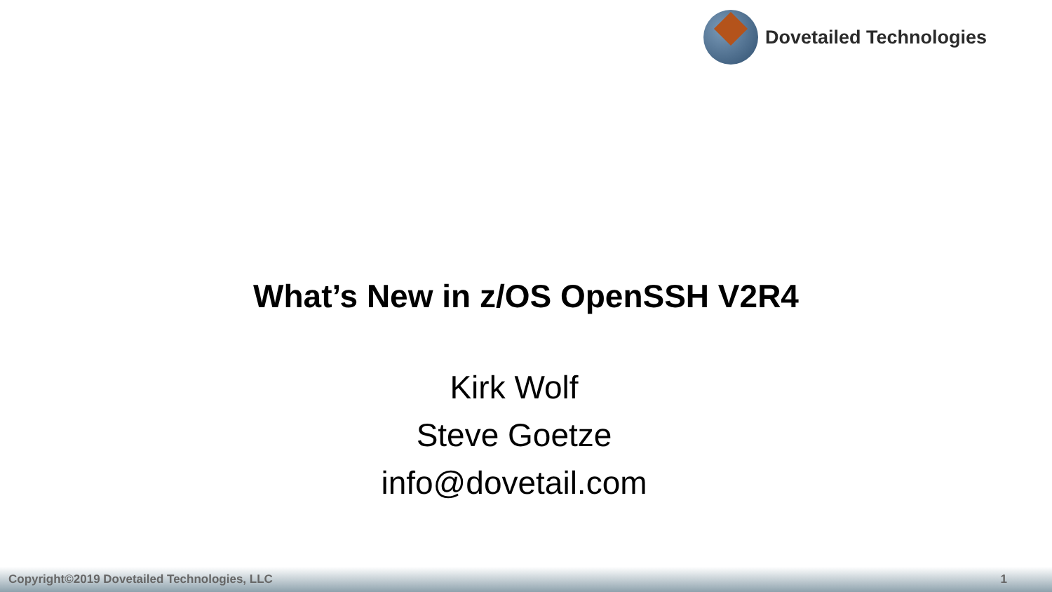Dovetailed Technologies
What’s New in z/OS OpenSSH V2R4
Kirk Wolf
Steve Goetze
info@dovetail.com
Copyright©2019 Dovetailed Technologies, LLC 1